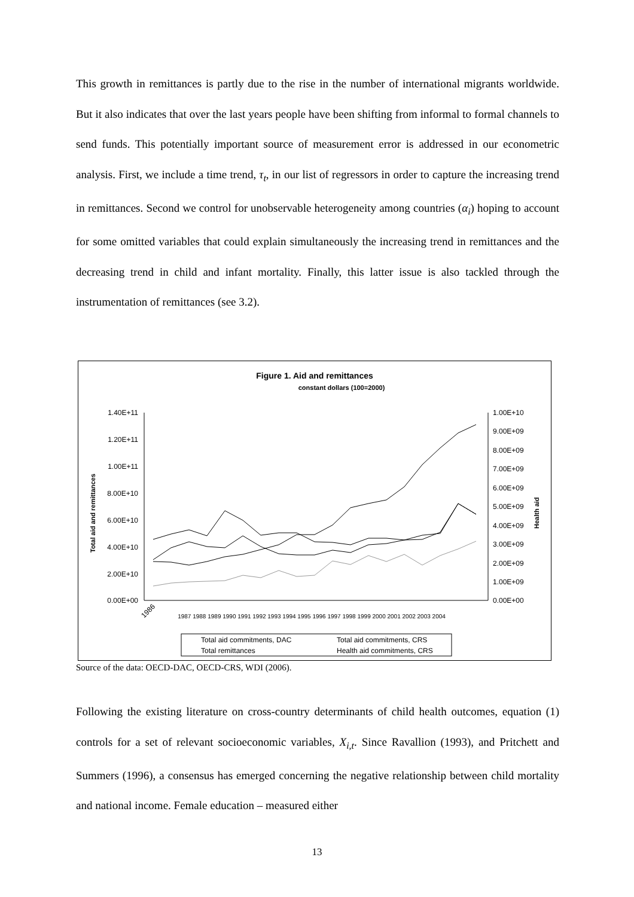This growth in remittances is partly due to the rise in the number of international migrants worldwide. But it also indicates that over the last years people have been shifting from informal to formal channels to send funds. This potentially important source of measurement error is addressed in our econometric analysis. First, we include a time trend, τ<sub>t</sub>, in our list of regressors in order to capture the increasing trend in remittances. Second we control for unobservable heterogeneity among countries (α<sub>i</sub>) hoping to account for some omitted variables that could explain simultaneously the increasing trend in remittances and the decreasing trend in child and infant mortality. Finally, this latter issue is also tackled through the instrumentation of remittances (see 3.2).
Figure 1. Aid and remittances
constant dollars (100=2000)
1.40E+11
1.20E+11
1.00E+11
8.00E+10
6.00E+10
4.00E+10
2.00E+10
0.00E+00
1.00E+10
9.00E+09
8.00E+09
7.00E+09
6.00E+09
5.00E+09
4.00E+09
3.00E+09
2.00E+09
1.00E+09
0.00E+00
Total aid and remittances
Health aid
1986
1987 1988 1989 1990 1991 1992 1993 1994 1995 1996 1997 1998 1999 2000 2001 2002 2003 2004
Total aid commitments, DAC
Total aid commitments, CRS
Total remittances
Health aid commitments, CRS
Source of the data: OECD-DAC, OECD-CRS, WDI (2006).
Following the existing literature on cross-country determinants of child health outcomes, equation (1) controls for a set of relevant socioeconomic variables, X<sub>i,t</sub>. Since Ravallion (1993), and Pritchett and Summers (1996), a consensus has emerged concerning the negative relationship between child mortality and national income. Female education – measured either
13